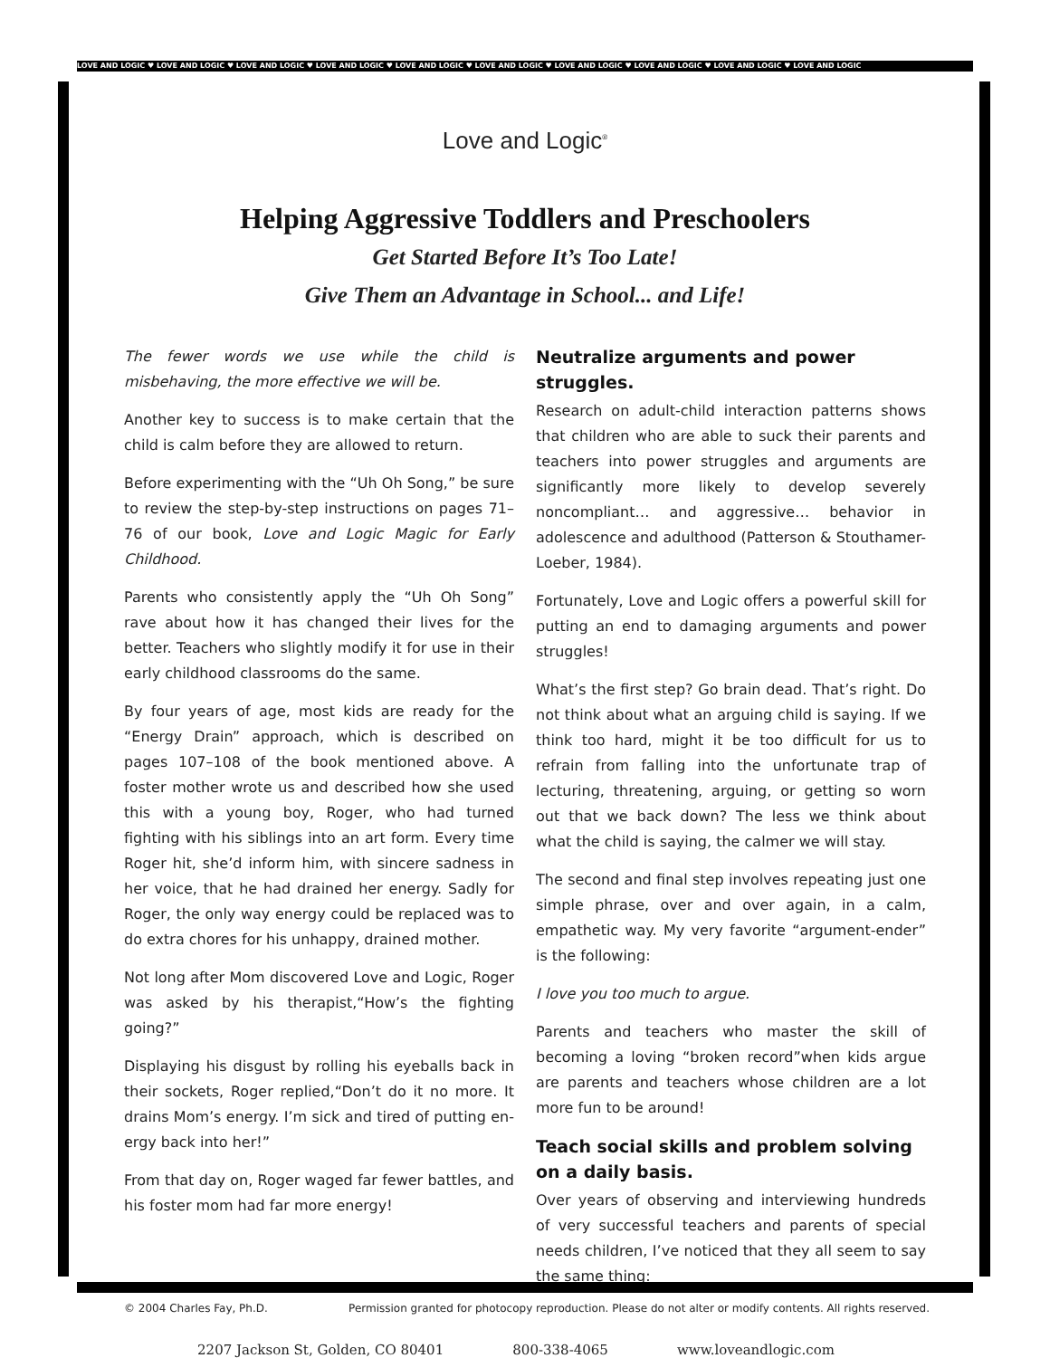LOVE AND LOGIC ♥ LOVE AND LOGIC ♥ LOVE AND LOGIC ♥ LOVE AND LOGIC ♥ LOVE AND LOGIC ♥ LOVE AND LOGIC ♥ LOVE AND LOGIC ♥ LOVE AND LOGIC ♥ LOVE AND LOGIC ♥ LOVE AND LOGIC
Love and Logic<sup>®</sup>
Helping Aggressive Toddlers and Preschoolers
Get Started Before It’s Too Late!
Give Them an Advantage in School... and Life!
The fewer words we use while the child is misbehaving, the more effective we will be.
Another key to success is to make certain that the child is calm before they are allowed to return.
Before experimenting with the “Uh Oh Song,” be sure to review the step-by-step instructions on pages 71–76 of our book, Love and Logic Magic for Early Childhood.
Parents who consistently apply the “Uh Oh Song” rave about how it has changed their lives for the better. Teachers who slightly modify it for use in their early childhood classrooms do the same.
By four years of age, most kids are ready for the “Energy Drain” approach, which is described on pages 107–108 of the book mentioned above. A foster mother wrote us and described how she used this with a young boy, Roger, who had turned fighting with his siblings into an art form. Every time Roger hit, she’d inform him, with sincere sadness in her voice, that he had drained her energy. Sadly for Roger, the only way energy could be replaced was to do extra chores for his unhappy, drained mother.
Not long after Mom discovered Love and Logic, Roger was asked by his therapist,“How’s the fighting going?”
Displaying his disgust by rolling his eyeballs back in their sockets, Roger replied,“Don’t do it no more. It drains Mom’s energy. I’m sick and tired of putting en-ergy back into her!”
From that day on, Roger waged far fewer battles, and his foster mom had far more energy!
Neutralize arguments and power struggles.
Research on adult-child interaction patterns shows that children who are able to suck their parents and teachers into power struggles and arguments are significantly more likely to develop severely noncompliant… and aggressive… behavior in adolescence and adulthood (Patterson & Stouthamer-Loeber, 1984).
Fortunately, Love and Logic offers a powerful skill for putting an end to damaging arguments and power struggles!
What’s the first step? Go brain dead. That’s right. Do not think about what an arguing child is saying. If we think too hard, might it be too difficult for us to refrain from falling into the unfortunate trap of lecturing, threatening, arguing, or getting so worn out that we back down? The less we think about what the child is saying, the calmer we will stay.
The second and final step involves repeating just one simple phrase, over and over again, in a calm, empathetic way. My very favorite “argument-ender” is the following:
I love you too much to argue.
Parents and teachers who master the skill of becoming a loving “broken record”when kids argue are parents and teachers whose children are a lot more fun to be around!
Teach social skills and problem solving on a daily basis.
Over years of observing and interviewing hundreds of very successful teachers and parents of special needs children, I’ve noticed that they all seem to say the same thing:
2207 Jackson St, Golden, CO 80401 800-338-4065 www.loveandlogic.com
© 2004 Charles Fay, Ph.D. Permission granted for photocopy reproduction. Please do not alter or modify contents. All rights reserved.